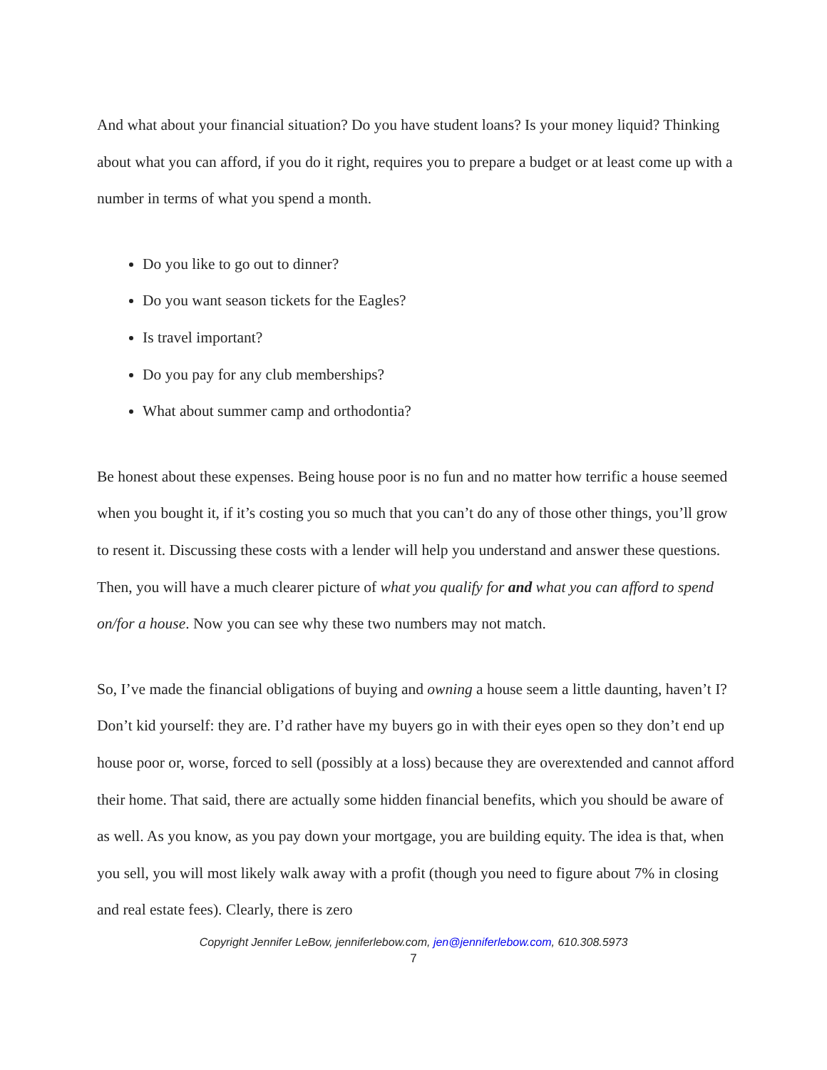And what about your financial situation? Do you have student loans? Is your money liquid? Thinking about what you can afford, if you do it right, requires you to prepare a budget or at least come up with a number in terms of what you spend a month.
Do you like to go out to dinner?
Do you want season tickets for the Eagles?
Is travel important?
Do you pay for any club memberships?
What about summer camp and orthodontia?
Be honest about these expenses. Being house poor is no fun and no matter how terrific a house seemed when you bought it, if it’s costing you so much that you can’t do any of those other things, you’ll grow to resent it. Discussing these costs with a lender will help you understand and answer these questions. Then, you will have a much clearer picture of what you qualify for and what you can afford to spend on/for a house. Now you can see why these two numbers may not match.
So, I’ve made the financial obligations of buying and owning a house seem a little daunting, haven’t I? Don’t kid yourself: they are. I’d rather have my buyers go in with their eyes open so they don’t end up house poor or, worse, forced to sell (possibly at a loss) because they are overextended and cannot afford their home. That said, there are actually some hidden financial benefits, which you should be aware of as well. As you know, as you pay down your mortgage, you are building equity. The idea is that, when you sell, you will most likely walk away with a profit (though you need to figure about 7% in closing and real estate fees). Clearly, there is zero
Copyright Jennifer LeBow, jenniferlebow.com, jen@jenniferlebow.com, 610.308.5973
7